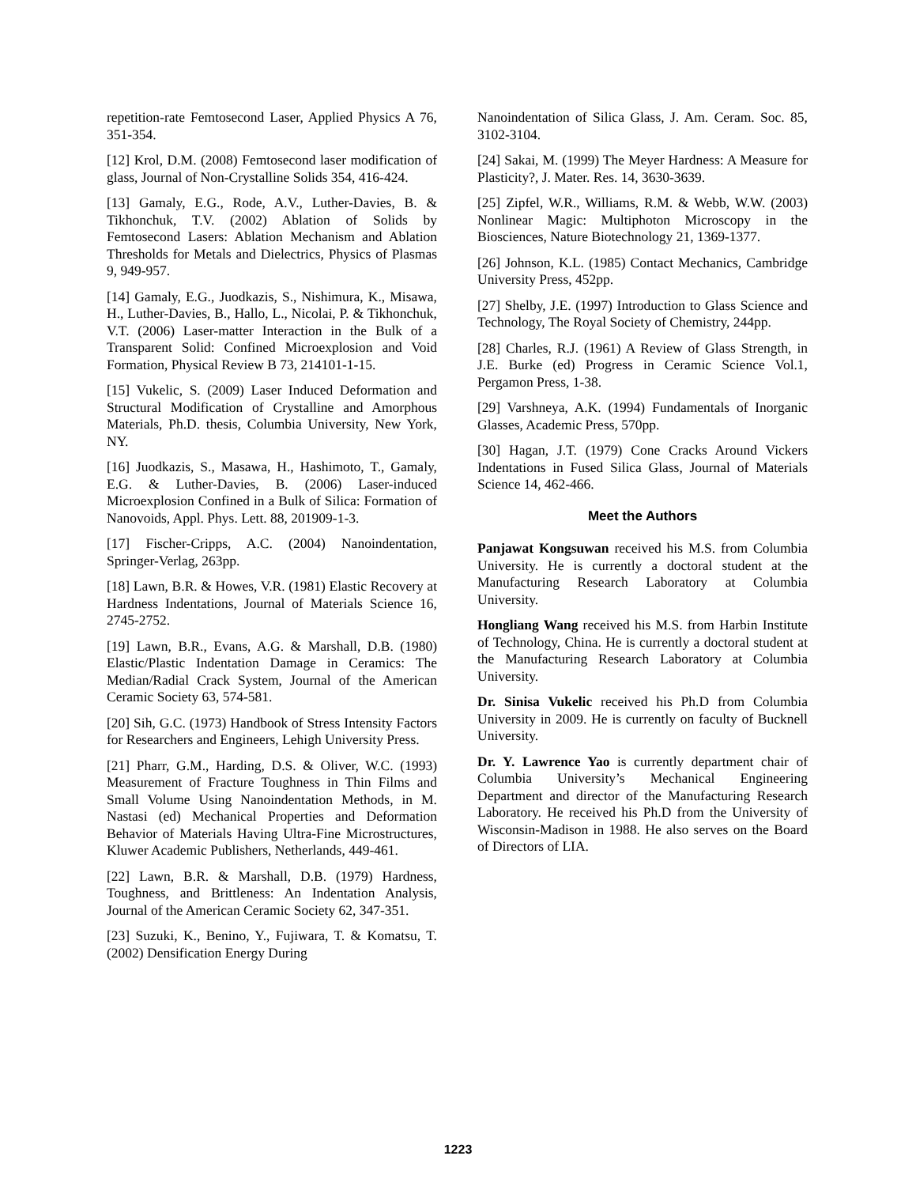repetition-rate Femtosecond Laser, Applied Physics A 76, 351-354.
[12] Krol, D.M. (2008) Femtosecond laser modification of glass, Journal of Non-Crystalline Solids 354, 416-424.
[13] Gamaly, E.G., Rode, A.V., Luther-Davies, B. & Tikhonchuk, T.V. (2002) Ablation of Solids by Femtosecond Lasers: Ablation Mechanism and Ablation Thresholds for Metals and Dielectrics, Physics of Plasmas 9, 949-957.
[14] Gamaly, E.G., Juodkazis, S., Nishimura, K., Misawa, H., Luther-Davies, B., Hallo, L., Nicolai, P. & Tikhonchuk, V.T. (2006) Laser-matter Interaction in the Bulk of a Transparent Solid: Confined Microexplosion and Void Formation, Physical Review B 73, 214101-1-15.
[15] Vukelic, S. (2009) Laser Induced Deformation and Structural Modification of Crystalline and Amorphous Materials, Ph.D. thesis, Columbia University, New York, NY.
[16] Juodkazis, S., Masawa, H., Hashimoto, T., Gamaly, E.G. & Luther-Davies, B. (2006) Laser-induced Microexplosion Confined in a Bulk of Silica: Formation of Nanovoids, Appl. Phys. Lett. 88, 201909-1-3.
[17] Fischer-Cripps, A.C. (2004) Nanoindentation, Springer-Verlag, 263pp.
[18] Lawn, B.R. & Howes, V.R. (1981) Elastic Recovery at Hardness Indentations, Journal of Materials Science 16, 2745-2752.
[19] Lawn, B.R., Evans, A.G. & Marshall, D.B. (1980) Elastic/Plastic Indentation Damage in Ceramics: The Median/Radial Crack System, Journal of the American Ceramic Society 63, 574-581.
[20] Sih, G.C. (1973) Handbook of Stress Intensity Factors for Researchers and Engineers, Lehigh University Press.
[21] Pharr, G.M., Harding, D.S. & Oliver, W.C. (1993) Measurement of Fracture Toughness in Thin Films and Small Volume Using Nanoindentation Methods, in M. Nastasi (ed) Mechanical Properties and Deformation Behavior of Materials Having Ultra-Fine Microstructures, Kluwer Academic Publishers, Netherlands, 449-461.
[22] Lawn, B.R. & Marshall, D.B. (1979) Hardness, Toughness, and Brittleness: An Indentation Analysis, Journal of the American Ceramic Society 62, 347-351.
[23] Suzuki, K., Benino, Y., Fujiwara, T. & Komatsu, T. (2002) Densification Energy During
Nanoindentation of Silica Glass, J. Am. Ceram. Soc. 85, 3102-3104.
[24] Sakai, M. (1999) The Meyer Hardness: A Measure for Plasticity?, J. Mater. Res. 14, 3630-3639.
[25] Zipfel, W.R., Williams, R.M. & Webb, W.W. (2003) Nonlinear Magic: Multiphoton Microscopy in the Biosciences, Nature Biotechnology 21, 1369-1377.
[26] Johnson, K.L. (1985) Contact Mechanics, Cambridge University Press, 452pp.
[27] Shelby, J.E. (1997) Introduction to Glass Science and Technology, The Royal Society of Chemistry, 244pp.
[28] Charles, R.J. (1961) A Review of Glass Strength, in J.E. Burke (ed) Progress in Ceramic Science Vol.1, Pergamon Press, 1-38.
[29] Varshneya, A.K. (1994) Fundamentals of Inorganic Glasses, Academic Press, 570pp.
[30] Hagan, J.T. (1979) Cone Cracks Around Vickers Indentations in Fused Silica Glass, Journal of Materials Science 14, 462-466.
Meet the Authors
Panjawat Kongsuwan received his M.S. from Columbia University. He is currently a doctoral student at the Manufacturing Research Laboratory at Columbia University.
Hongliang Wang received his M.S. from Harbin Institute of Technology, China. He is currently a doctoral student at the Manufacturing Research Laboratory at Columbia University.
Dr. Sinisa Vukelic received his Ph.D from Columbia University in 2009. He is currently on faculty of Bucknell University.
Dr. Y. Lawrence Yao is currently department chair of Columbia University’s Mechanical Engineering Department and director of the Manufacturing Research Laboratory. He received his Ph.D from the University of Wisconsin-Madison in 1988. He also serves on the Board of Directors of LIA.
1223